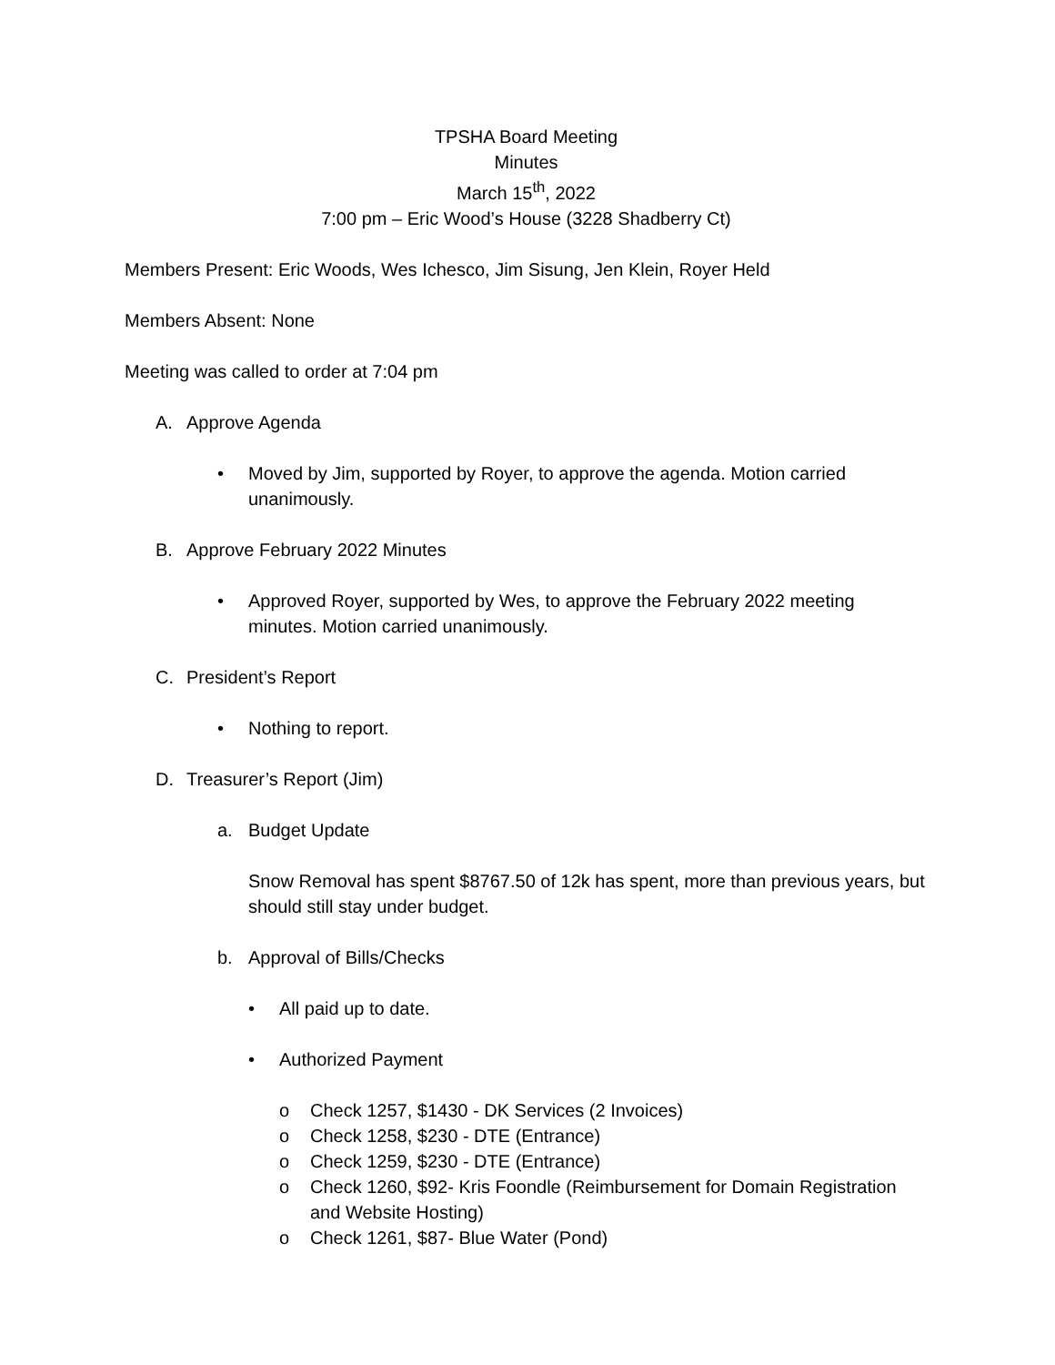TPSHA Board Meeting
Minutes
March 15<sup>th</sup>, 2022
7:00 pm – Eric Wood’s House (3228 Shadberry Ct)
Members Present: Eric Woods, Wes Ichesco, Jim Sisung, Jen Klein, Royer Held
Members Absent: None
Meeting was called to order at 7:04 pm
A. Approve Agenda
• Moved by Jim, supported by Royer, to approve the agenda. Motion carried unanimously.
B. Approve February 2022 Minutes
• Approved Royer, supported by Wes, to approve the February 2022 meeting minutes. Motion carried unanimously.
C. President’s Report
• Nothing to report.
D. Treasurer’s Report (Jim)
a. Budget Update
Snow Removal has spent $8767.50 of 12k has spent, more than previous years, but should still stay under budget.
b. Approval of Bills/Checks
• All paid up to date.
• Authorized Payment
o Check 1257, $1430 - DK Services (2 Invoices)
o Check 1258, $230 - DTE (Entrance)
o Check 1259, $230 - DTE (Entrance)
o Check 1260, $92- Kris Foondle (Reimbursement for Domain Registration and Website Hosting)
o Check 1261, $87- Blue Water (Pond)